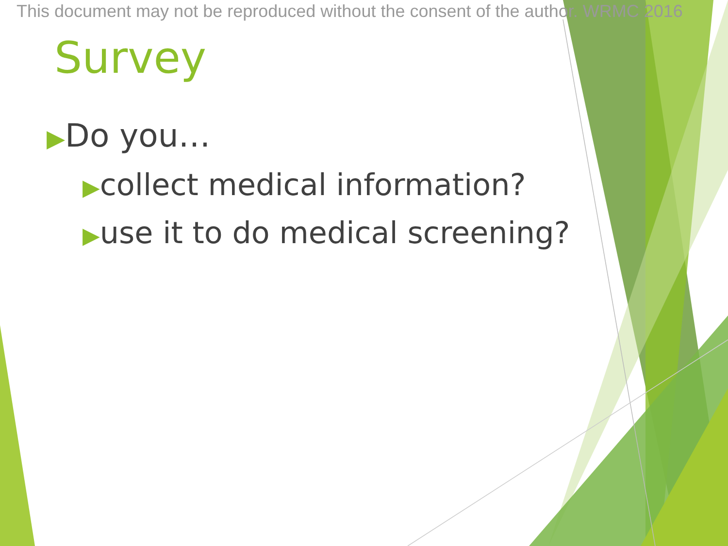This document may not be reproduced without the consent of the author. WRMC 2016
Survey
▶Do you…
▶collect medical information?
▶use it to do medical screening?